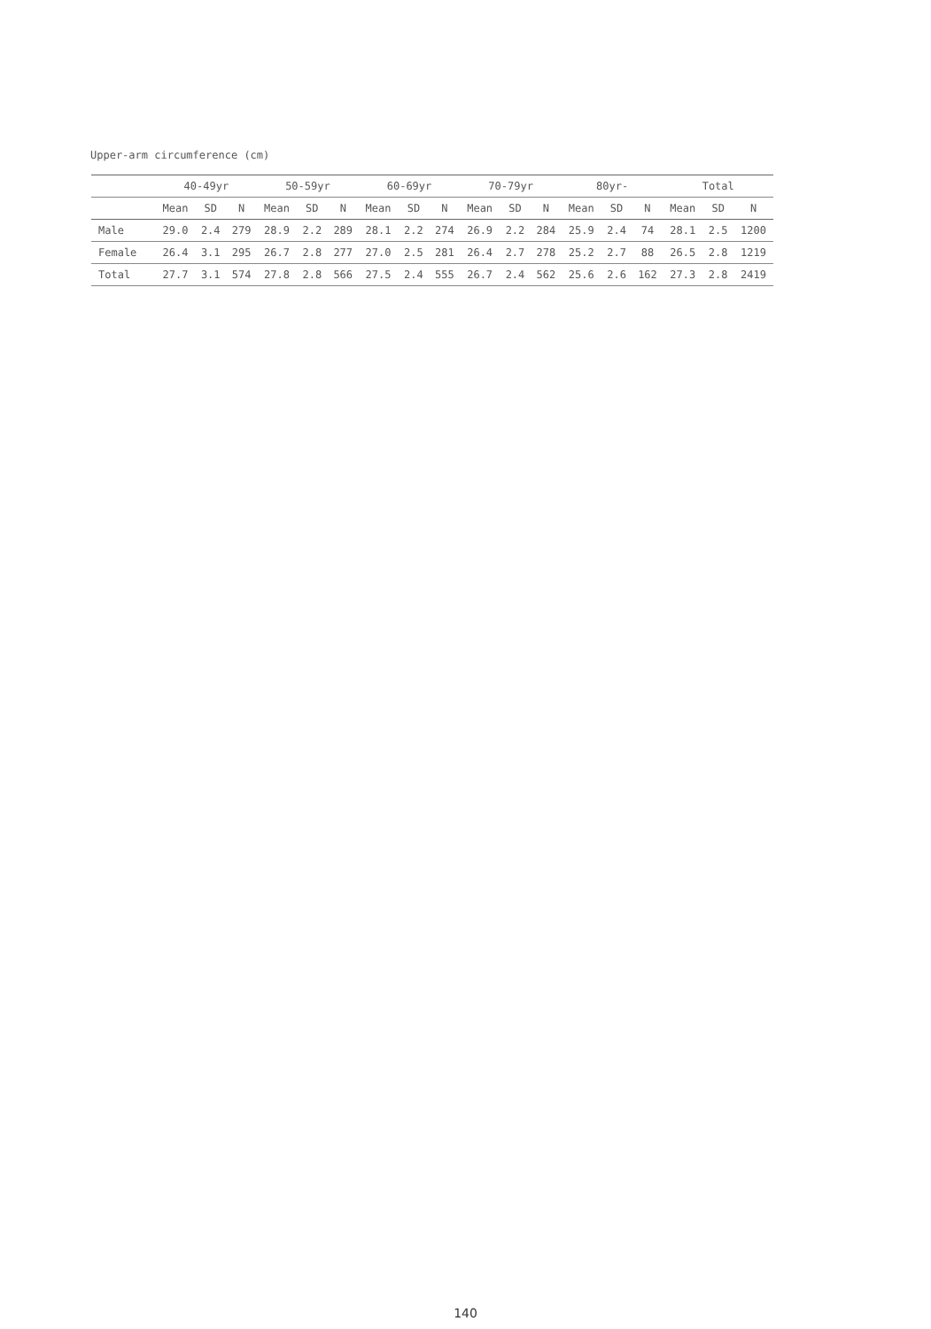Upper-arm circumference (cm)
| | 40-49yr | | | 50-59yr | | | 60-69yr | | | 70-79yr | | | 80yr- | | | Total | | |
| --- | --- | --- | --- | --- | --- | --- | --- | --- | --- | --- | --- | --- | --- | --- | --- | --- | --- | --- |
| | Mean | SD | N | Mean | SD | N | Mean | SD | N | Mean | SD | N | Mean | SD | N | Mean | SD | N |
| Male | 29.0 | 2.4 | 279 | 28.9 | 2.2 | 289 | 28.1 | 2.2 | 274 | 26.9 | 2.2 | 284 | 25.9 | 2.4 | 74 | 28.1 | 2.5 | 1200 |
| Female | 26.4 | 3.1 | 295 | 26.7 | 2.8 | 277 | 27.0 | 2.5 | 281 | 26.4 | 2.7 | 278 | 25.2 | 2.7 | 88 | 26.5 | 2.8 | 1219 |
| Total | 27.7 | 3.1 | 574 | 27.8 | 2.8 | 566 | 27.5 | 2.4 | 555 | 26.7 | 2.4 | 562 | 25.6 | 2.6 | 162 | 27.3 | 2.8 | 2419 |
140